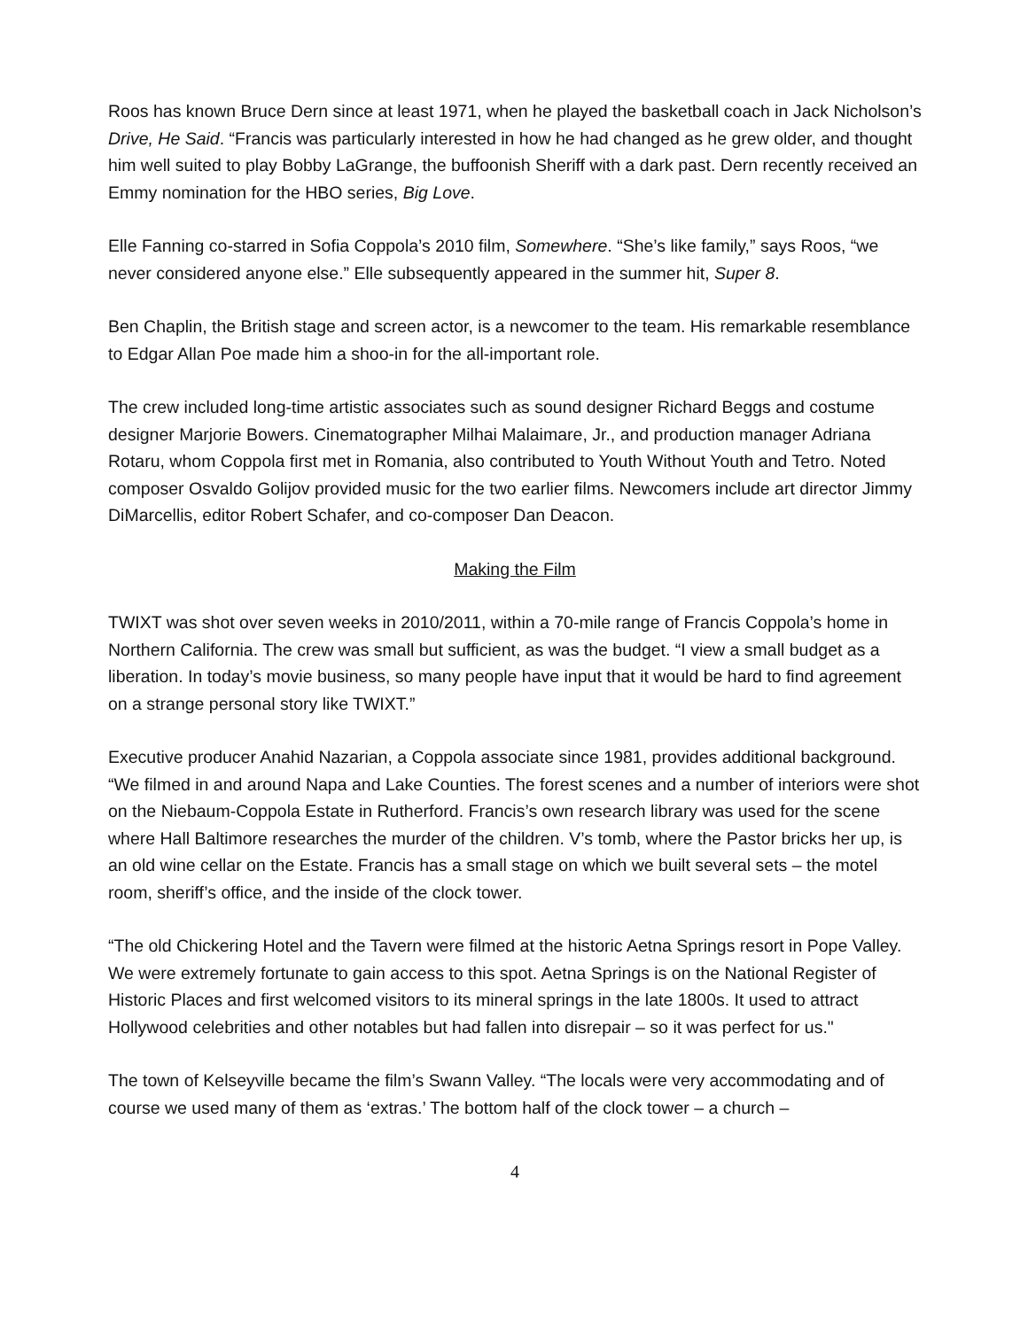Roos has known Bruce Dern since at least 1971, when he played the basketball coach in Jack Nicholson’s Drive, He Said. “Francis was particularly interested in how he had changed as he grew older, and thought him well suited to play Bobby LaGrange, the buffoonish Sheriff with a dark past. Dern recently received an Emmy nomination for the HBO series, Big Love.
Elle Fanning co-starred in Sofia Coppola’s 2010 film, Somewhere. “She’s like family,” says Roos, “we never considered anyone else.” Elle subsequently appeared in the summer hit, Super 8.
Ben Chaplin, the British stage and screen actor, is a newcomer to the team. His remarkable resemblance to Edgar Allan Poe made him a shoo-in for the all-important role.
The crew included long-time artistic associates such as sound designer Richard Beggs and costume designer Marjorie Bowers. Cinematographer Milhai Malaimare, Jr., and production manager Adriana Rotaru, whom Coppola first met in Romania, also contributed to Youth Without Youth and Tetro. Noted composer Osvaldo Golijov provided music for the two earlier films. Newcomers include art director Jimmy DiMarcellis, editor Robert Schafer, and co-composer Dan Deacon.
Making the Film
TWIXT was shot over seven weeks in 2010/2011, within a 70-mile range of Francis Coppola’s home in Northern California. The crew was small but sufficient, as was the budget. “I view a small budget as a liberation. In today’s movie business, so many people have input that it would be hard to find agreement on a strange personal story like TWIXT.”
Executive producer Anahid Nazarian, a Coppola associate since 1981, provides additional background. “We filmed in and around Napa and Lake Counties. The forest scenes and a number of interiors were shot on the Niebaum-Coppola Estate in Rutherford. Francis’s own research library was used for the scene where Hall Baltimore researches the murder of the children. V’s tomb, where the Pastor bricks her up, is an old wine cellar on the Estate. Francis has a small stage on which we built several sets – the motel room, sheriff’s office, and the inside of the clock tower.
“The old Chickering Hotel and the Tavern were filmed at the historic Aetna Springs resort in Pope Valley. We were extremely fortunate to gain access to this spot. Aetna Springs is on the National Register of Historic Places and first welcomed visitors to its mineral springs in the late 1800s. It used to attract Hollywood celebrities and other notables but had fallen into disrepair – so it was perfect for us."
The town of Kelseyville became the film’s Swann Valley. “The locals were very accommodating and of course we used many of them as ‘extras.’ The bottom half of the clock tower – a church –
4